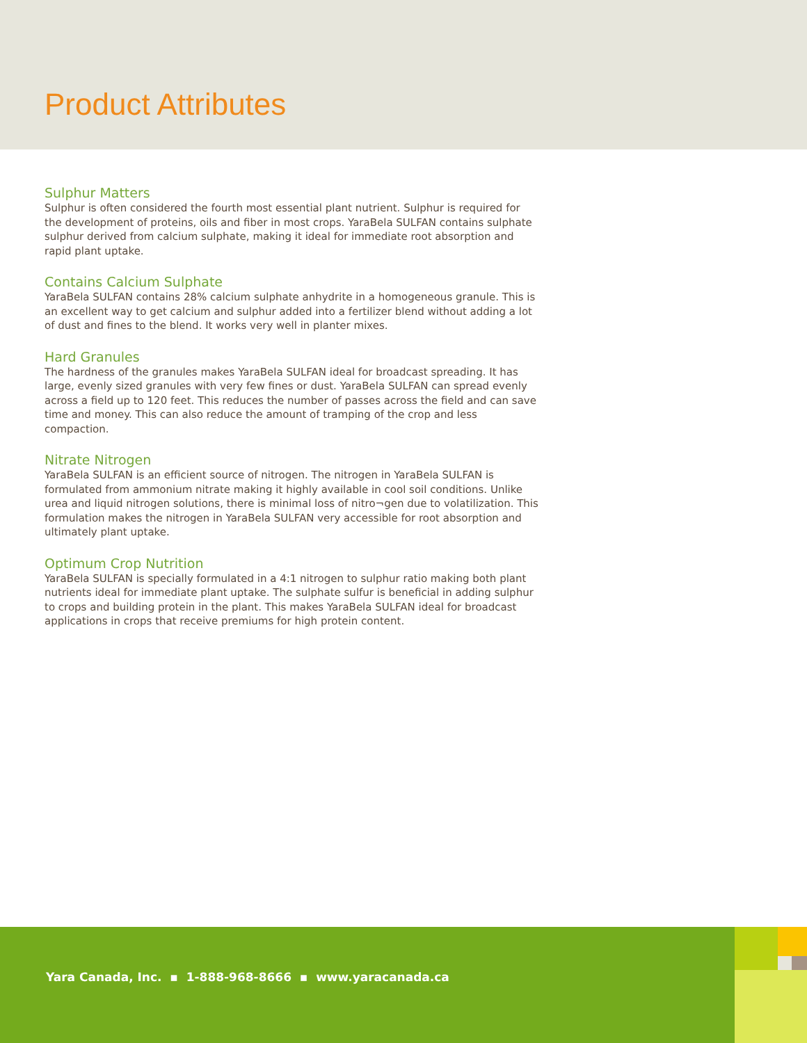Product Attributes
Sulphur Matters
Sulphur is often considered the fourth most essential plant nutrient. Sulphur is required for the development of proteins, oils and fiber in most crops. YaraBela SULFAN contains sulphate sulphur derived from calcium sulphate, making it ideal for immediate root absorption and rapid plant uptake.
Contains Calcium Sulphate
YaraBela SULFAN contains 28% calcium sulphate anhydrite in a homogeneous granule. This is an excellent way to get calcium and sulphur added into a fertilizer blend without adding a lot of dust and fines to the blend. It works very well in planter mixes.
Hard Granules
The hardness of the granules makes YaraBela SULFAN ideal for broadcast spreading. It has large, evenly sized granules with very few fines or dust. YaraBela SULFAN can spread evenly across a field up to 120 feet. This reduces the number of passes across the field and can save time and money. This can also reduce the amount of tramping of the crop and less compaction.
Nitrate Nitrogen
YaraBela SULFAN is an efficient source of nitrogen. The nitrogen in YaraBela SULFAN is formulated from ammonium nitrate making it highly available in cool soil conditions. Unlike urea and liquid nitrogen solutions, there is minimal loss of nitro¬gen due to volatilization. This formulation makes the nitrogen in YaraBela SULFAN very accessible for root absorption and ultimately plant uptake.
Optimum Crop Nutrition
YaraBela SULFAN is specially formulated in a 4:1 nitrogen to sulphur ratio making both plant nutrients ideal for immediate plant uptake. The sulphate sulfur is beneficial in adding sulphur to crops and building protein in the plant. This makes YaraBela SULFAN ideal for broadcast applications in crops that receive premiums for high protein content.
Yara Canada, Inc. ▪ 1-888-968-8666 ▪ www.yaracanada.ca